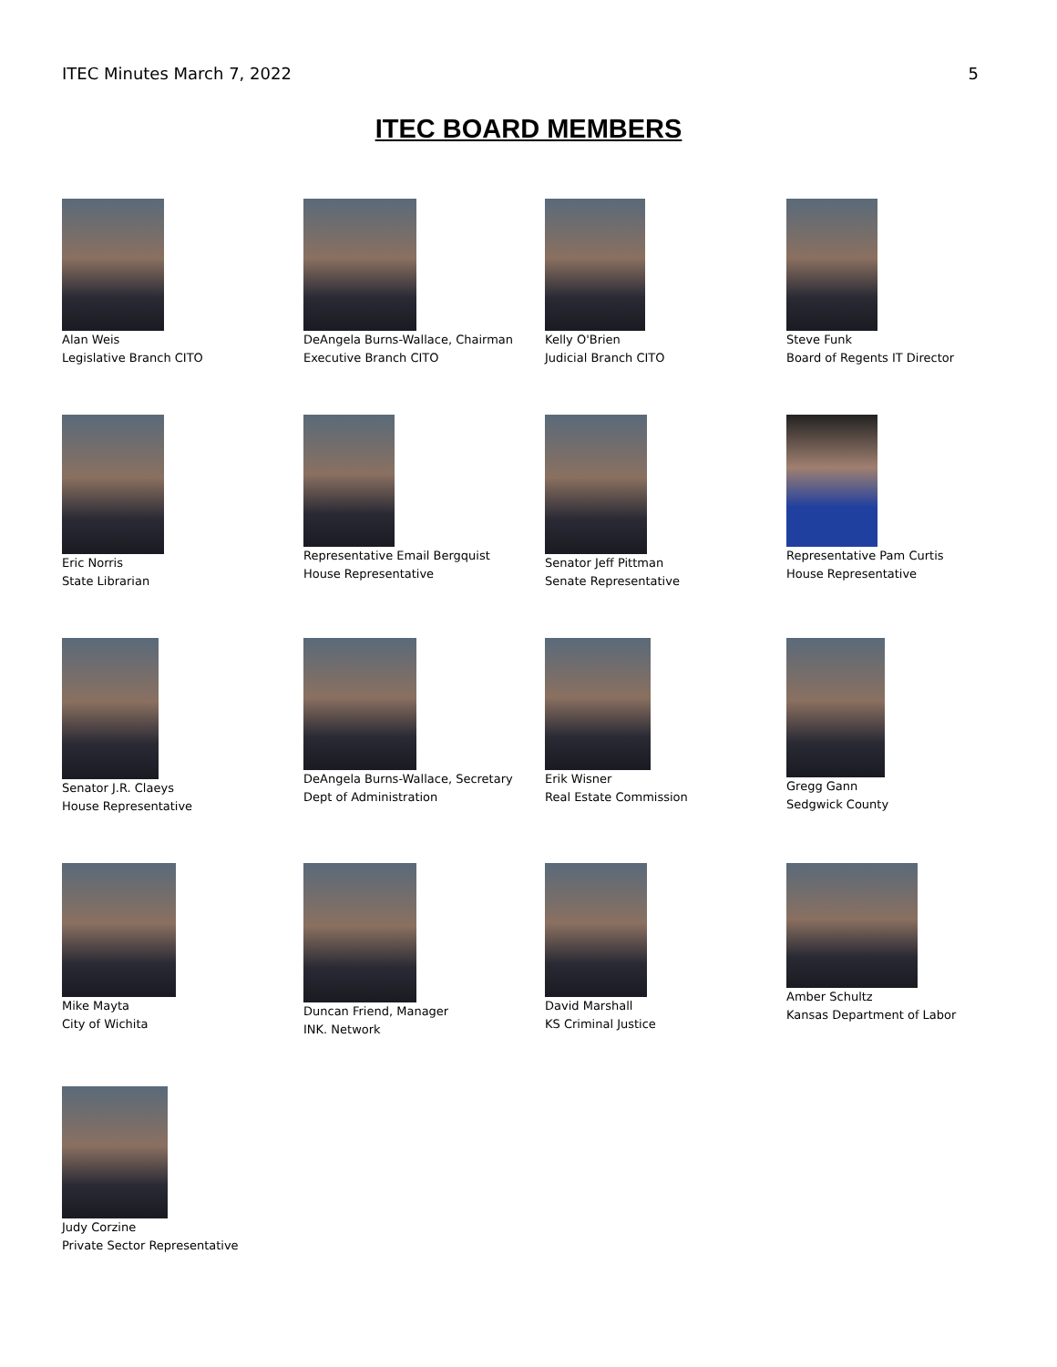ITEC Minutes March 7, 2022 5
ITEC BOARD MEMBERS
Alan Weis
Legislative Branch CITO
DeAngela Burns-Wallace, Chairman
Executive Branch CITO
Kelly O'Brien
Judicial Branch CITO
Steve Funk
Board of Regents IT Director
Eric Norris
State Librarian
Representative Email Bergquist
House Representative
Senator Jeff Pittman
Senate Representative
Representative Pam Curtis
House Representative
Senator J.R. Claeys
House Representative
DeAngela Burns-Wallace, Secretary
Dept of Administration
Erik Wisner
Real Estate Commission
Gregg Gann
Sedgwick County
Mike Mayta
City of Wichita
Duncan Friend, Manager
INK. Network
David Marshall
KS Criminal Justice
Amber Schultz
Kansas Department of Labor
Judy Corzine
Private Sector Representative